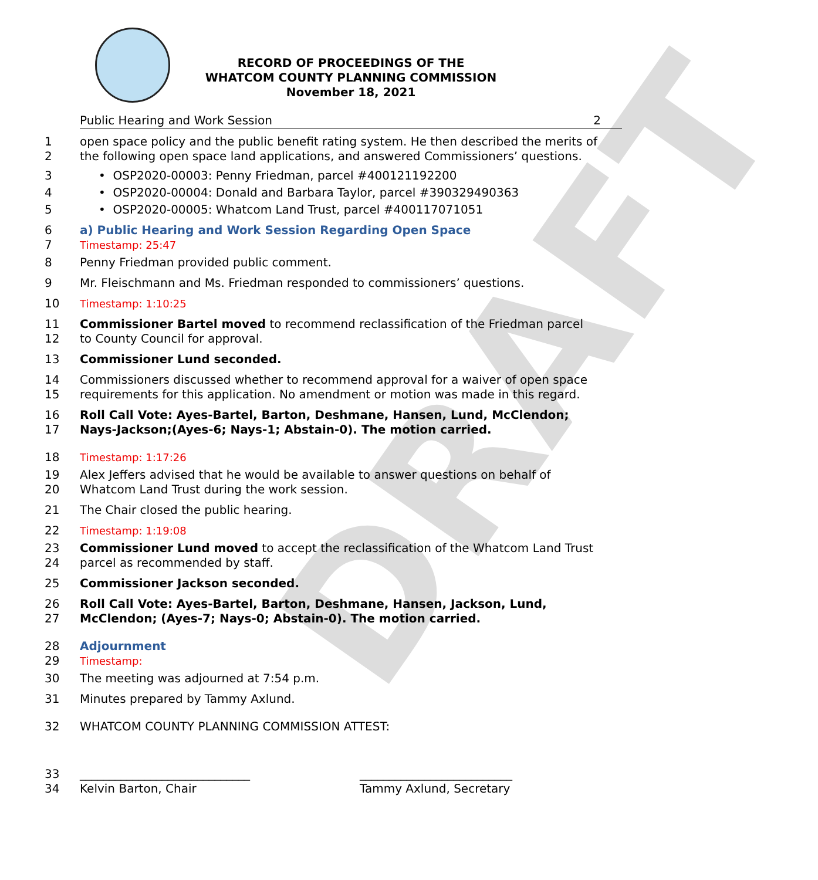DRAFT
RECORD OF PROCEEDINGS OF THE
WHATCOM COUNTY PLANNING COMMISSION
November 18, 2021
Public Hearing and Work Session 2
1 open space policy and the public benefit rating system. He then described the merits of
2 the following open space land applications, and answered Commissioners’ questions.
3 • OSP2020-00003: Penny Friedman, parcel #400121192200
4 • OSP2020-00004: Donald and Barbara Taylor, parcel #390329490363
5 • OSP2020-00005: Whatcom Land Trust, parcel #400117071051
6 a) Public Hearing and Work Session Regarding Open Space
7 Timestamp: 25:47
8 Penny Friedman provided public comment.
9 Mr. Fleischmann and Ms. Friedman responded to commissioners’ questions.
10 Timestamp: 1:10:25
11 Commissioner Bartel moved to recommend reclassification of the Friedman parcel
12 to County Council for approval.
13 Commissioner Lund seconded.
14 Commissioners discussed whether to recommend approval for a waiver of open space
15 requirements for this application. No amendment or motion was made in this regard.
16 Roll Call Vote: Ayes-Bartel, Barton, Deshmane, Hansen, Lund, McClendon;
17 Nays-Jackson;(Ayes-6; Nays-1; Abstain-0). The motion carried.
18 Timestamp: 1:17:26
19 Alex Jeffers advised that he would be available to answer questions on behalf of
20 Whatcom Land Trust during the work session.
21 The Chair closed the public hearing.
22 Timestamp: 1:19:08
23 Commissioner Lund moved to accept the reclassification of the Whatcom Land Trust
24 parcel as recommended by staff.
25 Commissioner Jackson seconded.
26 Roll Call Vote: Ayes-Bartel, Barton, Deshmane, Hansen, Jackson, Lund,
27 McClendon; (Ayes-7; Nays-0; Abstain-0). The motion carried.
28 Adjournment
29 Timestamp:
30 The meeting was adjourned at 7:54 p.m.
31 Minutes prepared by Tammy Axlund.
32 WHATCOM COUNTY PLANNING COMMISSION ATTEST:
33 _____________________________ __________________________
34 Kelvin Barton, Chair Tammy Axlund, Secretary